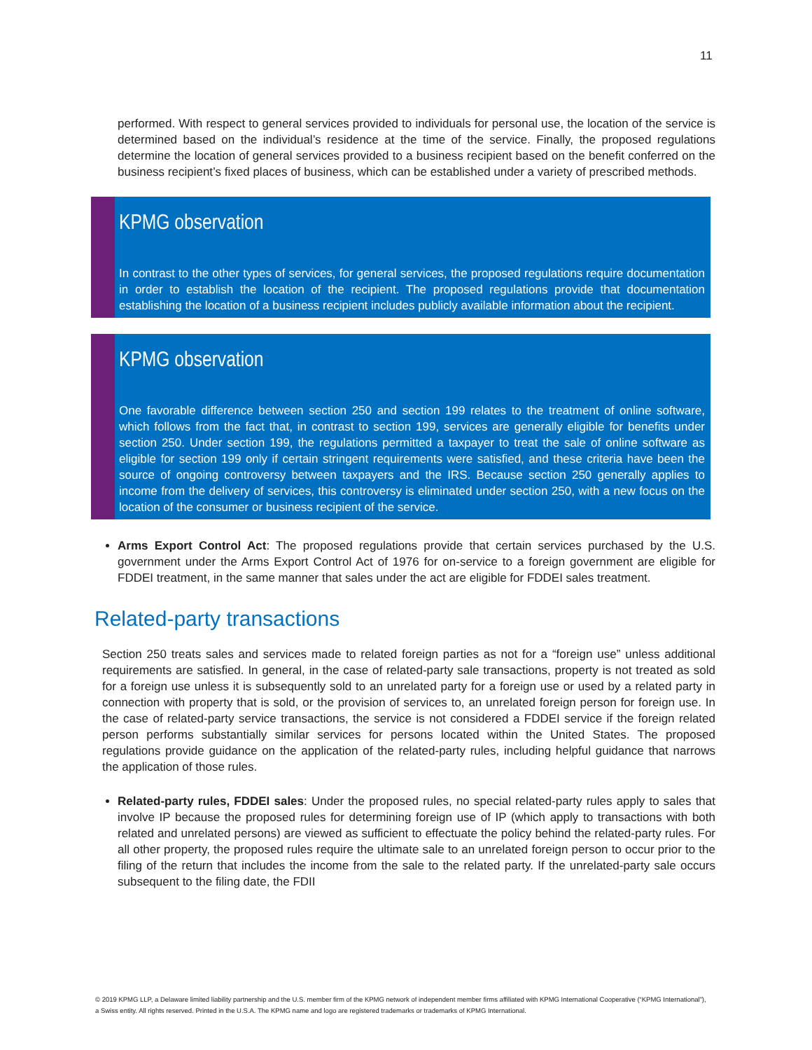11
performed. With respect to general services provided to individuals for personal use, the location of the service is determined based on the individual’s residence at the time of the service. Finally, the proposed regulations determine the location of general services provided to a business recipient based on the benefit conferred on the business recipient’s fixed places of business, which can be established under a variety of prescribed methods.
KPMG observation
In contrast to the other types of services, for general services, the proposed regulations require documentation in order to establish the location of the recipient. The proposed regulations provide that documentation establishing the location of a business recipient includes publicly available information about the recipient.
KPMG observation
One favorable difference between section 250 and section 199 relates to the treatment of online software, which follows from the fact that, in contrast to section 199, services are generally eligible for benefits under section 250. Under section 199, the regulations permitted a taxpayer to treat the sale of online software as eligible for section 199 only if certain stringent requirements were satisfied, and these criteria have been the source of ongoing controversy between taxpayers and the IRS. Because section 250 generally applies to income from the delivery of services, this controversy is eliminated under section 250, with a new focus on the location of the consumer or business recipient of the service.
Arms Export Control Act: The proposed regulations provide that certain services purchased by the U.S. government under the Arms Export Control Act of 1976 for on-service to a foreign government are eligible for FDDEI treatment, in the same manner that sales under the act are eligible for FDDEI sales treatment.
Related-party transactions
Section 250 treats sales and services made to related foreign parties as not for a “foreign use” unless additional requirements are satisfied. In general, in the case of related-party sale transactions, property is not treated as sold for a foreign use unless it is subsequently sold to an unrelated party for a foreign use or used by a related party in connection with property that is sold, or the provision of services to, an unrelated foreign person for foreign use. In the case of related-party service transactions, the service is not considered a FDDEI service if the foreign related person performs substantially similar services for persons located within the United States. The proposed regulations provide guidance on the application of the related-party rules, including helpful guidance that narrows the application of those rules.
Related-party rules, FDDEI sales: Under the proposed rules, no special related-party rules apply to sales that involve IP because the proposed rules for determining foreign use of IP (which apply to transactions with both related and unrelated persons) are viewed as sufficient to effectuate the policy behind the related-party rules. For all other property, the proposed rules require the ultimate sale to an unrelated foreign person to occur prior to the filing of the return that includes the income from the sale to the related party. If the unrelated-party sale occurs subsequent to the filing date, the FDII
© 2019 KPMG LLP, a Delaware limited liability partnership and the U.S. member firm of the KPMG network of independent member firms affiliated with KPMG International Cooperative (“KPMG International”), a Swiss entity. All rights reserved. Printed in the U.S.A. The KPMG name and logo are registered trademarks or trademarks of KPMG International.